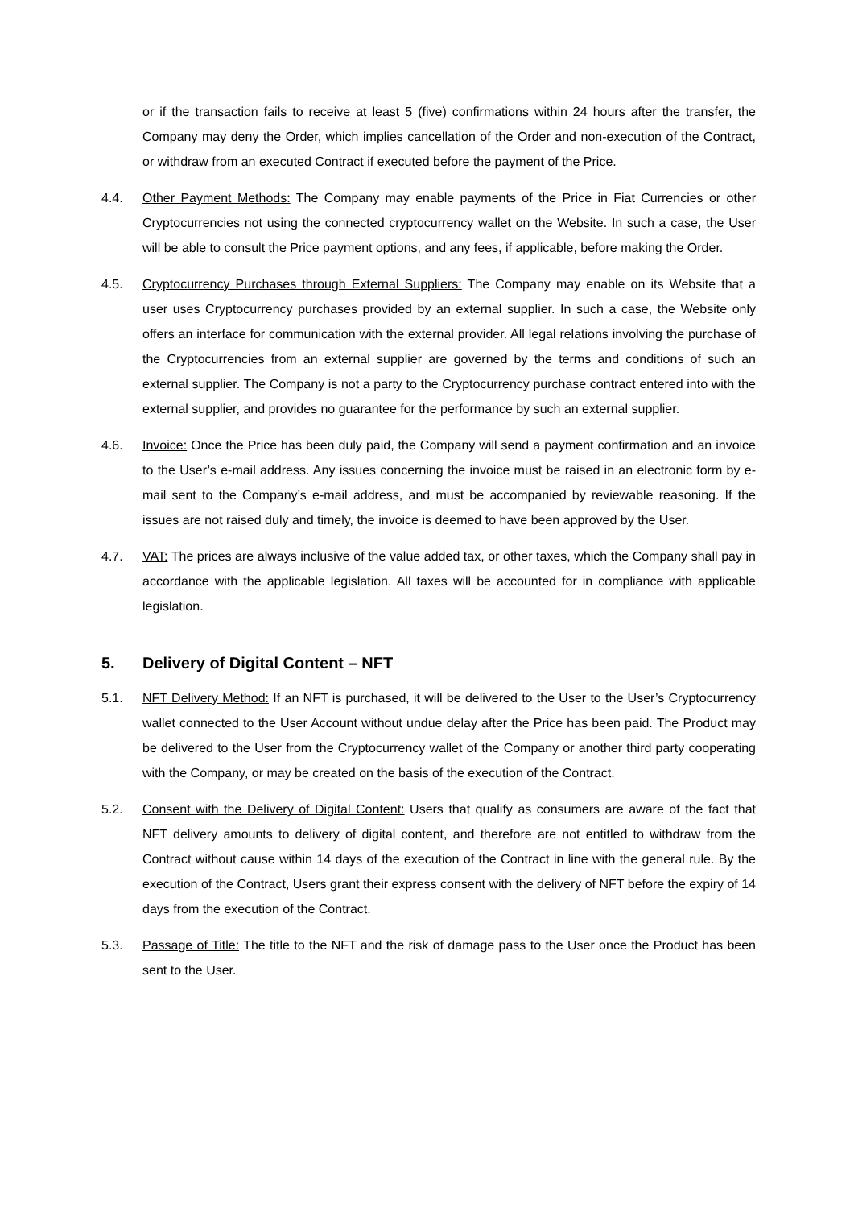or if the transaction fails to receive at least 5 (five) confirmations within 24 hours after the transfer, the Company may deny the Order, which implies cancellation of the Order and non-execution of the Contract, or withdraw from an executed Contract if executed before the payment of the Price.
4.4. Other Payment Methods: The Company may enable payments of the Price in Fiat Currencies or other Cryptocurrencies not using the connected cryptocurrency wallet on the Website. In such a case, the User will be able to consult the Price payment options, and any fees, if applicable, before making the Order.
4.5. Cryptocurrency Purchases through External Suppliers: The Company may enable on its Website that a user uses Cryptocurrency purchases provided by an external supplier. In such a case, the Website only offers an interface for communication with the external provider. All legal relations involving the purchase of the Cryptocurrencies from an external supplier are governed by the terms and conditions of such an external supplier. The Company is not a party to the Cryptocurrency purchase contract entered into with the external supplier, and provides no guarantee for the performance by such an external supplier.
4.6. Invoice: Once the Price has been duly paid, the Company will send a payment confirmation and an invoice to the User’s e-mail address. Any issues concerning the invoice must be raised in an electronic form by e-mail sent to the Company’s e-mail address, and must be accompanied by reviewable reasoning. If the issues are not raised duly and timely, the invoice is deemed to have been approved by the User.
4.7. VAT: The prices are always inclusive of the value added tax, or other taxes, which the Company shall pay in accordance with the applicable legislation. All taxes will be accounted for in compliance with applicable legislation.
5. Delivery of Digital Content – NFT
5.1. NFT Delivery Method: If an NFT is purchased, it will be delivered to the User to the User’s Cryptocurrency wallet connected to the User Account without undue delay after the Price has been paid. The Product may be delivered to the User from the Cryptocurrency wallet of the Company or another third party cooperating with the Company, or may be created on the basis of the execution of the Contract.
5.2. Consent with the Delivery of Digital Content: Users that qualify as consumers are aware of the fact that NFT delivery amounts to delivery of digital content, and therefore are not entitled to withdraw from the Contract without cause within 14 days of the execution of the Contract in line with the general rule. By the execution of the Contract, Users grant their express consent with the delivery of NFT before the expiry of 14 days from the execution of the Contract.
5.3. Passage of Title: The title to the NFT and the risk of damage pass to the User once the Product has been sent to the User.